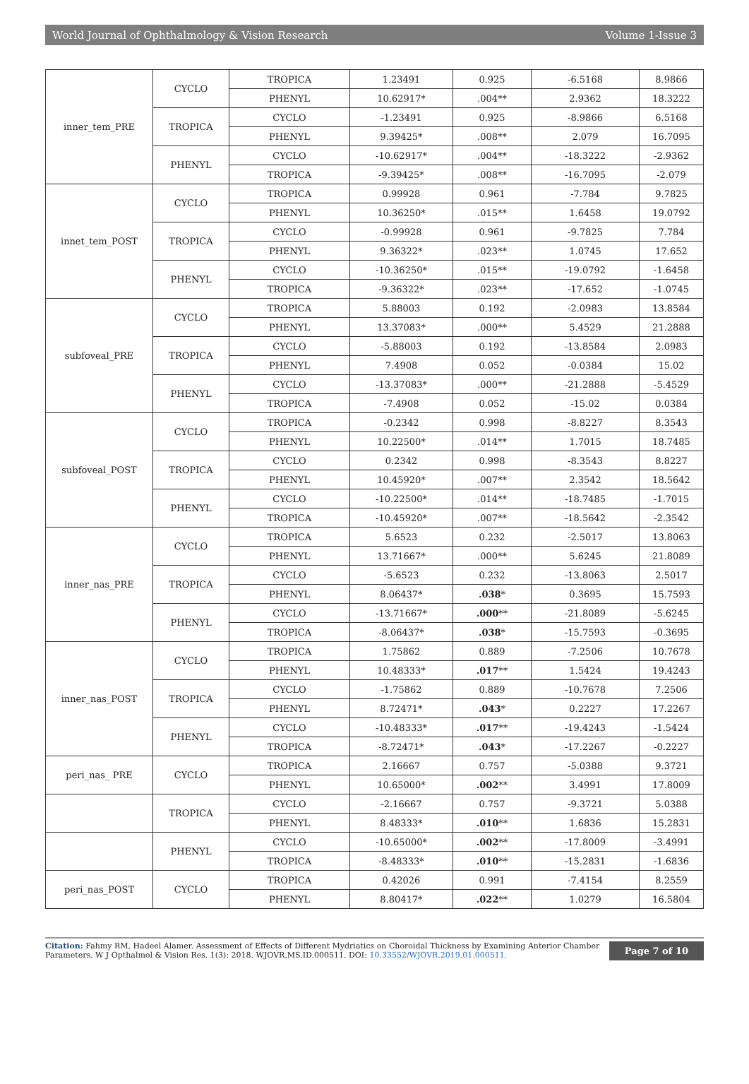World Journal of Ophthalmology & Vision Research Volume 1-Issue 3
| inner_tem_PRE | CYCLO | TROPICA | 1.23491 | 0.925 | -6.5168 | 8.9866 |
| | | PHENYL | 10.62917* | .004** | 2.9362 | 18.3222 |
| | TROPICA | CYCLO | -1.23491 | 0.925 | -8.9866 | 6.5168 |
| | | PHENYL | 9.39425* | .008** | 2.079 | 16.7095 |
| | PHENYL | CYCLO | -10.62917* | .004** | -18.3222 | -2.9362 |
| | | TROPICA | -9.39425* | .008** | -16.7095 | -2.079 |
| innet_tem_POST | CYCLO | TROPICA | 0.99928 | 0.961 | -7.784 | 9.7825 |
| | | PHENYL | 10.36250* | .015** | 1.6458 | 19.0792 |
| | TROPICA | CYCLO | -0.99928 | 0.961 | -9.7825 | 7.784 |
| | | PHENYL | 9.36322* | .023** | 1.0745 | 17.652 |
| | PHENYL | CYCLO | -10.36250* | .015** | -19.0792 | -1.6458 |
| | | TROPICA | -9.36322* | .023** | -17.652 | -1.0745 |
| subfoveal_PRE | CYCLO | TROPICA | 5.88003 | 0.192 | -2.0983 | 13.8584 |
| | | PHENYL | 13.37083* | .000** | 5.4529 | 21.2888 |
| | TROPICA | CYCLO | -5.88003 | 0.192 | -13.8584 | 2.0983 |
| | | PHENYL | 7.4908 | 0.052 | -0.0384 | 15.02 |
| | PHENYL | CYCLO | -13.37083* | .000** | -21.2888 | -5.4529 |
| | | TROPICA | -7.4908 | 0.052 | -15.02 | 0.0384 |
| subfoveal_POST | CYCLO | TROPICA | -0.2342 | 0.998 | -8.8227 | 8.3543 |
| | | PHENYL | 10.22500* | .014** | 1.7015 | 18.7485 |
| | TROPICA | CYCLO | 0.2342 | 0.998 | -8.3543 | 8.8227 |
| | | PHENYL | 10.45920* | .007** | 2.3542 | 18.5642 |
| | PHENYL | CYCLO | -10.22500* | .014** | -18.7485 | -1.7015 |
| | | TROPICA | -10.45920* | .007** | -18.5642 | -2.3542 |
| inner_nas_PRE | CYCLO | TROPICA | 5.6523 | 0.232 | -2.5017 | 13.8063 |
| | | PHENYL | 13.71667* | .000** | 5.6245 | 21.8089 |
| | TROPICA | CYCLO | -5.6523 | 0.232 | -13.8063 | 2.5017 |
| | | PHENYL | 8.06437* | .038 * | 0.3695 | 15.7593 |
| | PHENYL | CYCLO | -13.71667* | .000 ** | -21.8089 | -5.6245 |
| | | TROPICA | -8.06437* | .038 * | -15.7593 | -0.3695 |
| inner_nas_POST | CYCLO | TROPICA | 1.75862 | 0.889 | -7.2506 | 10.7678 |
| | | PHENYL | 10.48333* | .017 ** | 1.5424 | 19.4243 |
| | TROPICA | CYCLO | -1.75862 | 0.889 | -10.7678 | 7.2506 |
| | | PHENYL | 8.72471* | .043 * | 0.2227 | 17.2267 |
| | PHENYL | CYCLO | -10.48333* | .017 ** | -19.4243 | -1.5424 |
| | | TROPICA | -8.72471* | .043 * | -17.2267 | -0.2227 |
| peri_nas_ PRE | CYCLO | TROPICA | 2.16667 | 0.757 | -5.0388 | 9.3721 |
| | | PHENYL | 10.65000* | .002 ** | 3.4991 | 17.8009 |
| | TROPICA | CYCLO | -2.16667 | 0.757 | -9.3721 | 5.0388 |
| | | PHENYL | 8.48333* | .010 ** | 1.6836 | 15.2831 |
| | PHENYL | CYCLO | -10.65000* | .002 ** | -17.8009 | -3.4991 |
| | | TROPICA | -8.48333* | .010 ** | -15.2831 | -1.6836 |
| peri_nas_POST | CYCLO | TROPICA | 0.42026 | 0.991 | -7.4154 | 8.2559 |
| | | PHENYL | 8.80417* | .022 ** | 1.0279 | 16.5804 |
Citation: Fahmy RM, Hadeel Alamer. Assessment of Effects of Different Mydriatics on Choroidal Thickness by Examining Anterior Chamber Parameters. W J Opthalmol & Vision Res. 1(3): 2018. WJOVR.MS.ID.000511. DOI: 10.33552/WJOVR.2019.01.000511.
Page 7 of 10